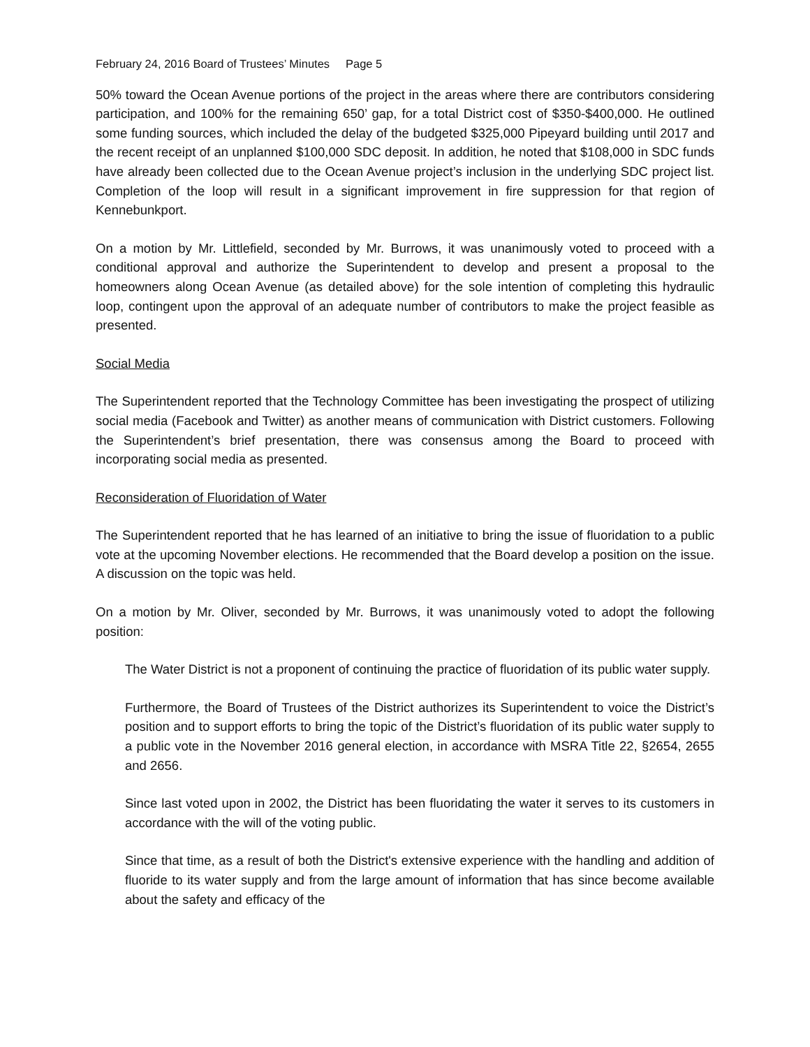February 24, 2016 Board of Trustees’ Minutes Page 5
50% toward the Ocean Avenue portions of the project in the areas where there are contributors considering participation, and 100% for the remaining 650’ gap, for a total District cost of $350-$400,000. He outlined some funding sources, which included the delay of the budgeted $325,000 Pipeyard building until 2017 and the recent receipt of an unplanned $100,000 SDC deposit. In addition, he noted that $108,000 in SDC funds have already been collected due to the Ocean Avenue project’s inclusion in the underlying SDC project list. Completion of the loop will result in a significant improvement in fire suppression for that region of Kennebunkport.
On a motion by Mr. Littlefield, seconded by Mr. Burrows, it was unanimously voted to proceed with a conditional approval and authorize the Superintendent to develop and present a proposal to the homeowners along Ocean Avenue (as detailed above) for the sole intention of completing this hydraulic loop, contingent upon the approval of an adequate number of contributors to make the project feasible as presented.
Social Media
The Superintendent reported that the Technology Committee has been investigating the prospect of utilizing social media (Facebook and Twitter) as another means of communication with District customers. Following the Superintendent’s brief presentation, there was consensus among the Board to proceed with incorporating social media as presented.
Reconsideration of Fluoridation of Water
The Superintendent reported that he has learned of an initiative to bring the issue of fluoridation to a public vote at the upcoming November elections. He recommended that the Board develop a position on the issue. A discussion on the topic was held.
On a motion by Mr. Oliver, seconded by Mr. Burrows, it was unanimously voted to adopt the following position:
The Water District is not a proponent of continuing the practice of fluoridation of its public water supply.
Furthermore, the Board of Trustees of the District authorizes its Superintendent to voice the District’s position and to support efforts to bring the topic of the District’s fluoridation of its public water supply to a public vote in the November 2016 general election, in accordance with MSRA Title 22, §2654, 2655 and 2656.
Since last voted upon in 2002, the District has been fluoridating the water it serves to its customers in accordance with the will of the voting public.
Since that time, as a result of both the District's extensive experience with the handling and addition of fluoride to its water supply and from the large amount of information that has since become available about the safety and efficacy of the